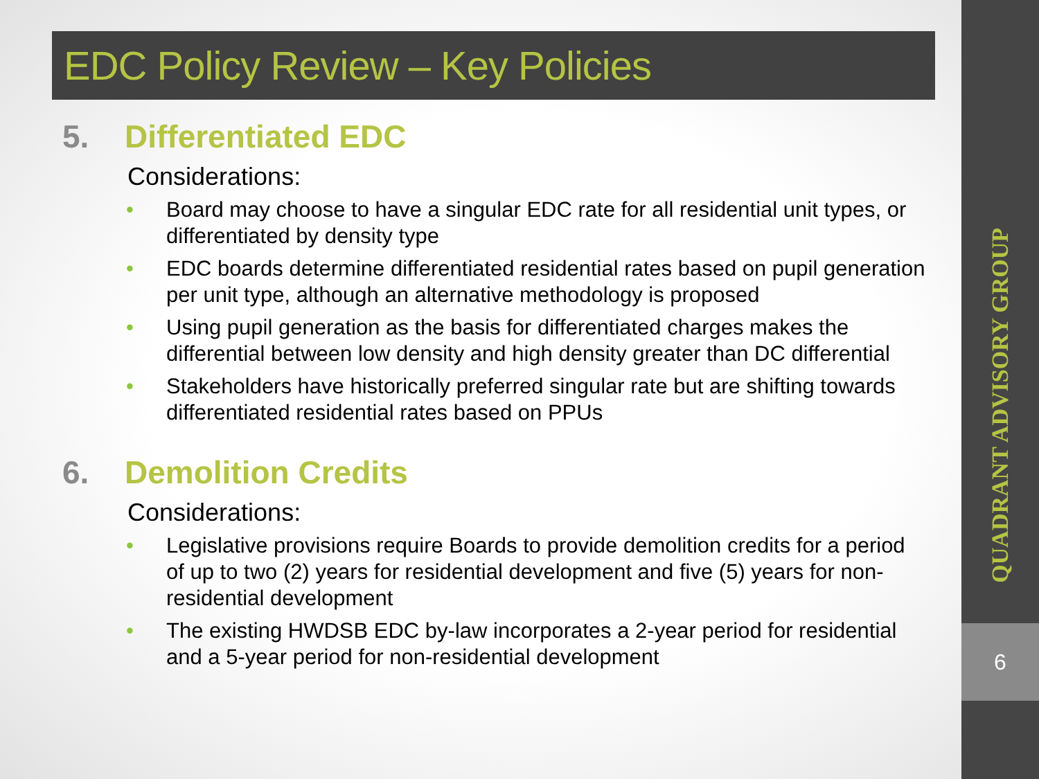EDC Policy Review – Key Policies
5. Differentiated EDC
Considerations:
Board may choose to have a singular EDC rate for all residential unit types, or differentiated by density type
EDC boards determine differentiated residential rates based on pupil generation per unit type, although an alternative methodology is proposed
Using pupil generation as the basis for differentiated charges makes the differential between low density and high density greater than DC differential
Stakeholders have historically preferred singular rate but are shifting towards differentiated residential rates based on PPUs
6. Demolition Credits
Considerations:
Legislative provisions require Boards to provide demolition credits for a period of up to two (2) years for residential development and five (5) years for non-residential development
The existing HWDSB EDC by-law incorporates a 2-year period for residential and a 5-year period for non-residential development
QUADRANT ADVISORY GROUP
6